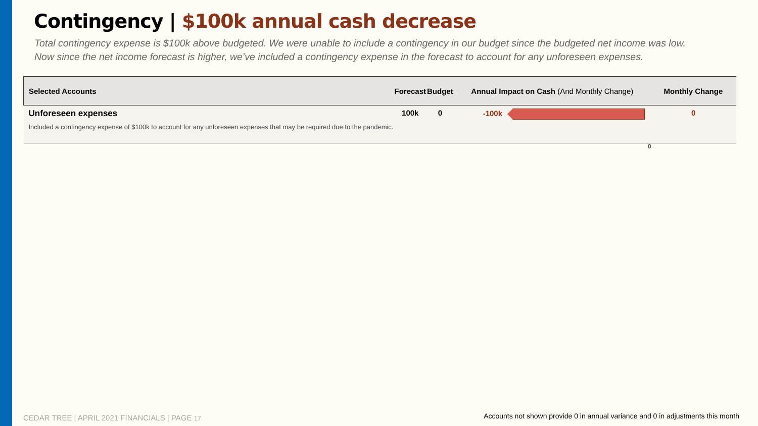Contingency | $100k annual cash decrease
Total contingency expense is $100k above budgeted. We were unable to include a contingency in our budget since the budgeted net income was low.
Now since the net income forecast is higher, we’ve included a contingency expense in the forecast to account for any unforeseen expenses.
| Selected Accounts | Forecast | Budget | Annual Impact on Cash (And Monthly Change) | Monthly Change |
| --- | --- | --- | --- | --- |
| Unforeseen expenses Included a contingency expense of $100k to account for any unforeseen expenses that may be required due to the pandemic. | 100k | 0 | -100k | 0 |
0
CEDAR TREE | APRIL 2021 FINANCIALS | PAGE 17
Accounts not shown provide 0 in annual variance and 0 in adjustments this month